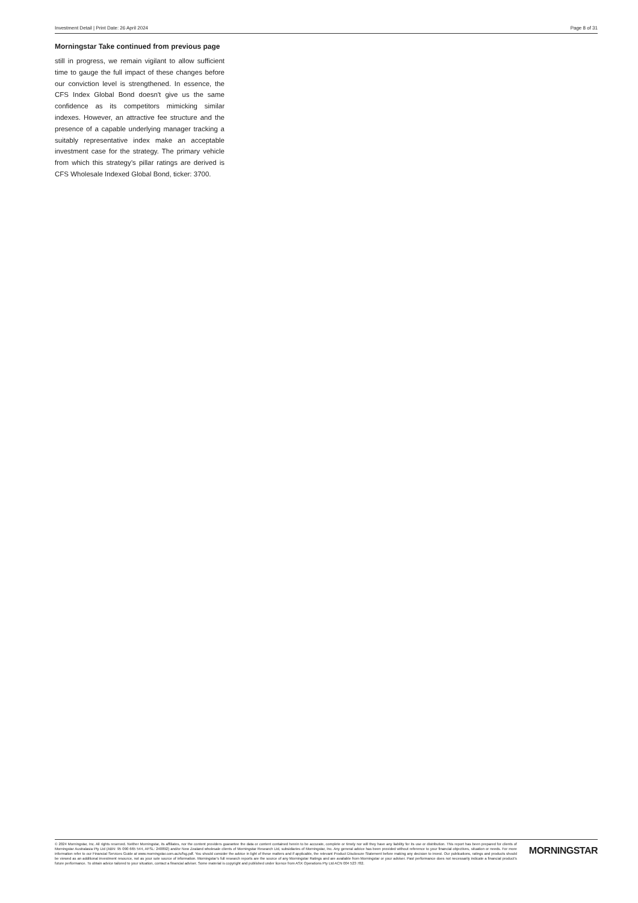Investment Detail | Print Date: 26 April 2024 Page 8 of 31
Morningstar Take continued from previous page
still in progress, we remain vigilant to allow sufficient time to gauge the full impact of these changes before our conviction level is strengthened. In essence, the CFS Index Global Bond doesn't give us the same confidence as its competitors mimicking similar indexes. However, an attractive fee structure and the presence of a capable underlying manager tracking a suitably representative index make an acceptable investment case for the strategy. The primary vehicle from which this strategy’s pillar ratings are derived is CFS Wholesale Indexed Global Bond, ticker: 3700.
© 2024 Morningstar, Inc. All rights reserved. Neither Morningstar, its affiliates, nor the content providers guarantee the data or content contained herein to be accurate, complete or timely nor will they have any liability for its use or distribution. This report has been prepared for clients of Morningstar Australasia Pty Ltd (ABN: 95 090 665 544, AFSL: 240892) and/or New Zealand wholesale clients of Morningstar Research Ltd, subsidiaries of Morningstar, Inc. Any general advice has been provided without reference to your financial objectives, situation or needs. For more information refer to our Financial Services Guide at www.morningstar.com.au/s/fsg.pdf. You should consider the advice in light of these matters and if applicable, the relevant Product Disclosure Statement before making any decision to invest. Our publications, ratings and products should be viewed as an additional investment resource, not as your sole source of information. Morningstar’s full research reports are the source of any Morningstar Ratings and are available from Morningstar or your adviser. Past performance does not necessarily indicate a financial product’s future performance. To obtain advice tailored to your situation, contact a financial adviser. Some material is copyright and published under licence from ASX Operations Pty Ltd ACN 004 523 782.
MORNINGSTAR